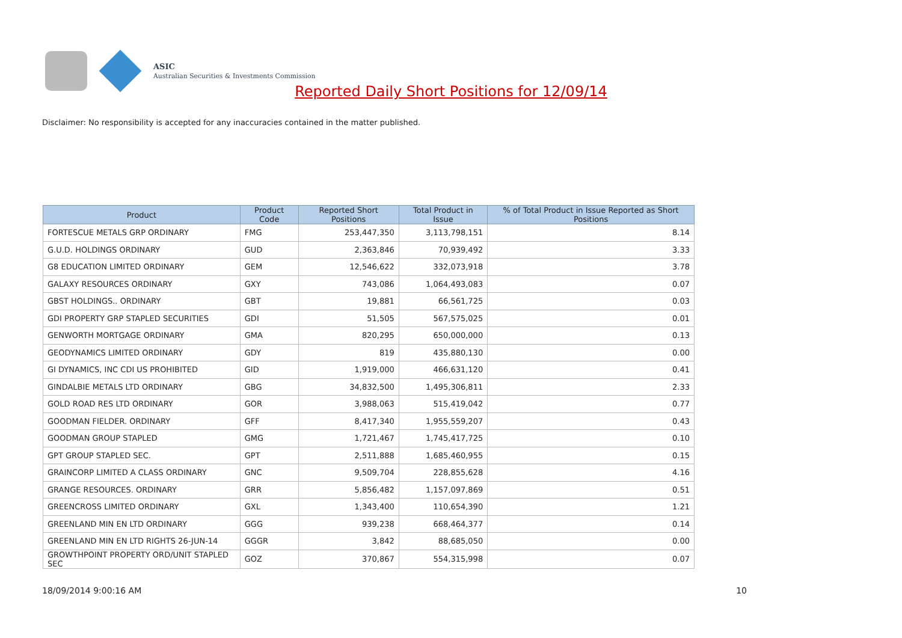ASIC
Australian Securities & Investments Commission
Reported Daily Short Positions for 12/09/14
Disclaimer: No responsibility is accepted for any inaccuracies contained in the matter published.
| Product | Product Code | Reported Short Positions | Total Product in Issue | % of Total Product in Issue Reported as Short Positions |
| --- | --- | --- | --- | --- |
| FORTESCUE METALS GRP ORDINARY | FMG | 253,447,350 | 3,113,798,151 | 8.14 |
| G.U.D. HOLDINGS ORDINARY | GUD | 2,363,846 | 70,939,492 | 3.33 |
| G8 EDUCATION LIMITED ORDINARY | GEM | 12,546,622 | 332,073,918 | 3.78 |
| GALAXY RESOURCES ORDINARY | GXY | 743,086 | 1,064,493,083 | 0.07 |
| GBST HOLDINGS.. ORDINARY | GBT | 19,881 | 66,561,725 | 0.03 |
| GDI PROPERTY GRP STAPLED SECURITIES | GDI | 51,505 | 567,575,025 | 0.01 |
| GENWORTH MORTGAGE ORDINARY | GMA | 820,295 | 650,000,000 | 0.13 |
| GEODYNAMICS LIMITED ORDINARY | GDY | 819 | 435,880,130 | 0.00 |
| GI DYNAMICS, INC CDI US PROHIBITED | GID | 1,919,000 | 466,631,120 | 0.41 |
| GINDALBIE METALS LTD ORDINARY | GBG | 34,832,500 | 1,495,306,811 | 2.33 |
| GOLD ROAD RES LTD ORDINARY | GOR | 3,988,063 | 515,419,042 | 0.77 |
| GOODMAN FIELDER. ORDINARY | GFF | 8,417,340 | 1,955,559,207 | 0.43 |
| GOODMAN GROUP STAPLED | GMG | 1,721,467 | 1,745,417,725 | 0.10 |
| GPT GROUP STAPLED SEC. | GPT | 2,511,888 | 1,685,460,955 | 0.15 |
| GRAINCORP LIMITED A CLASS ORDINARY | GNC | 9,509,704 | 228,855,628 | 4.16 |
| GRANGE RESOURCES. ORDINARY | GRR | 5,856,482 | 1,157,097,869 | 0.51 |
| GREENCROSS LIMITED ORDINARY | GXL | 1,343,400 | 110,654,390 | 1.21 |
| GREENLAND MIN EN LTD ORDINARY | GGG | 939,238 | 668,464,377 | 0.14 |
| GREENLAND MIN EN LTD RIGHTS 26-JUN-14 | GGGR | 3,842 | 88,685,050 | 0.00 |
| GROWTHPOINT PROPERTY ORD/UNIT STAPLED SEC | GOZ | 370,867 | 554,315,998 | 0.07 |
18/09/2014 9:00:16 AM 10